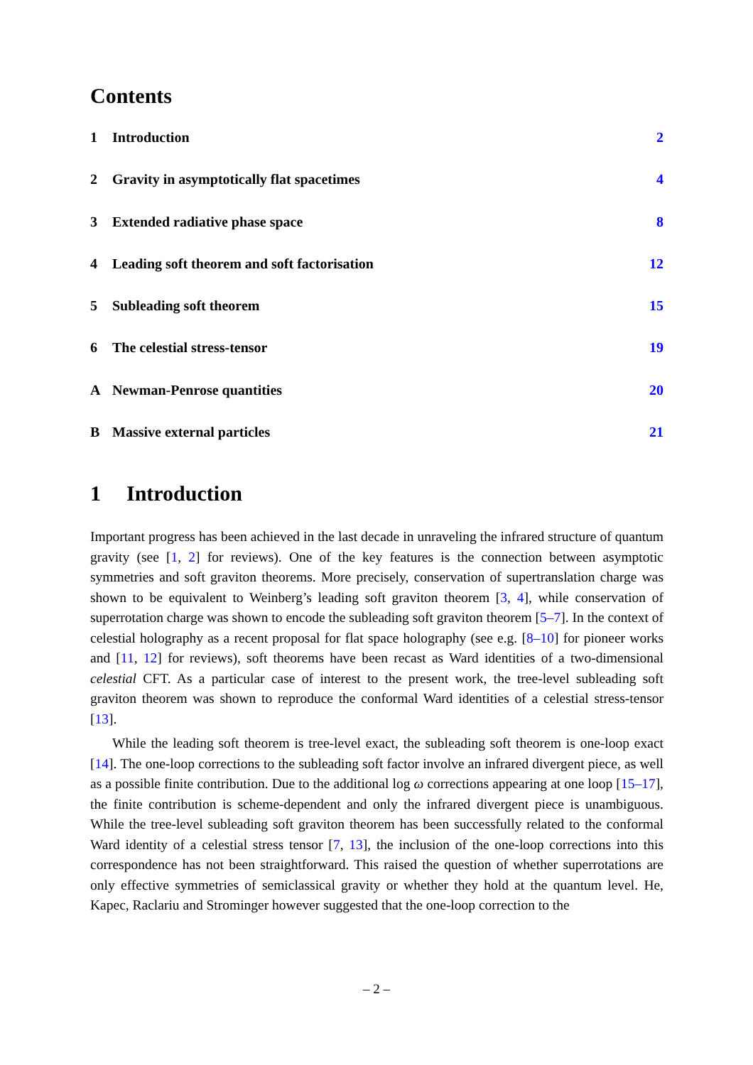Contents
1 Introduction 2
2 Gravity in asymptotically flat spacetimes 4
3 Extended radiative phase space 8
4 Leading soft theorem and soft factorisation 12
5 Subleading soft theorem 15
6 The celestial stress-tensor 19
A Newman-Penrose quantities 20
B Massive external particles 21
1 Introduction
Important progress has been achieved in the last decade in unraveling the infrared structure of quantum gravity (see [1, 2] for reviews). One of the key features is the connection between asymptotic symmetries and soft graviton theorems. More precisely, conservation of supertranslation charge was shown to be equivalent to Weinberg’s leading soft graviton theorem [3, 4], while conservation of superrotation charge was shown to encode the subleading soft graviton theorem [5–7]. In the context of celestial holography as a recent proposal for flat space holography (see e.g. [8–10] for pioneer works and [11, 12] for reviews), soft theorems have been recast as Ward identities of a two-dimensional celestial CFT. As a particular case of interest to the present work, the tree-level subleading soft graviton theorem was shown to reproduce the conformal Ward identities of a celestial stress-tensor [13].
While the leading soft theorem is tree-level exact, the subleading soft theorem is one-loop exact [14]. The one-loop corrections to the subleading soft factor involve an infrared divergent piece, as well as a possible finite contribution. Due to the additional log ω corrections appearing at one loop [15–17], the finite contribution is scheme-dependent and only the infrared divergent piece is unambiguous. While the tree-level subleading soft graviton theorem has been successfully related to the conformal Ward identity of a celestial stress tensor [7, 13], the inclusion of the one-loop corrections into this correspondence has not been straightforward. This raised the question of whether superrotations are only effective symmetries of semiclassical gravity or whether they hold at the quantum level. He, Kapec, Raclariu and Strominger however suggested that the one-loop correction to the
– 2 –